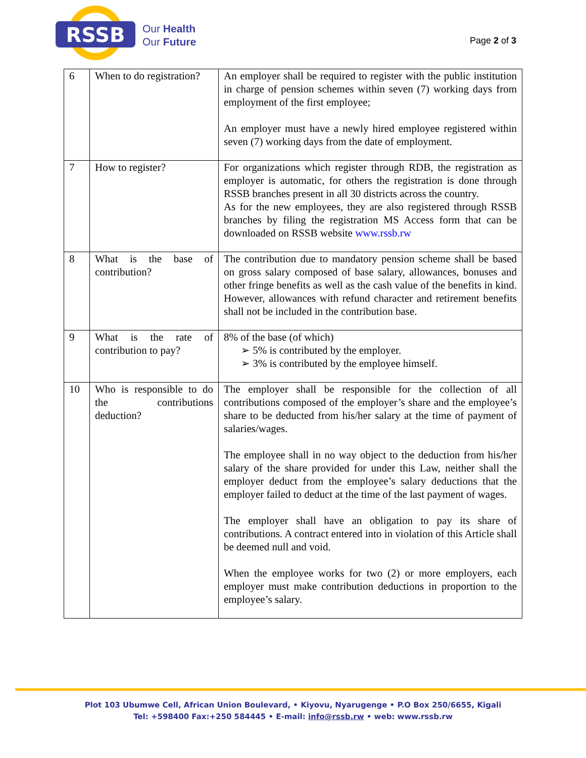RSSB
Our Health
Our Future
Page 2 of 3
| 6 | When to do registration? | An employer shall be required to register with the public institution in charge of pension schemes within seven (7) working days from employment of the first employee; An employer must have a newly hired employee registered within seven (7) working days from the date of employment. |
| 7 | How to register? | For organizations which register through RDB, the registration as employer is automatic, for others the registration is done through RSSB branches present in all 30 districts across the country. As for the new employees, they are also registered through RSSB branches by filing the registration MS Access form that can be downloaded on RSSB website www.rssb.rw |
| 8 | What is the base of contribution? | The contribution due to mandatory pension scheme shall be based on gross salary composed of base salary, allowances, bonuses and other fringe benefits as well as the cash value of the benefits in kind. However, allowances with refund character and retirement benefits shall not be included in the contribution base. |
| 9 | What is the rate of contribution to pay? | 8% of the base (of which) ➢ 5% is contributed by the employer. ➢ 3% is contributed by the employee himself. |
| 10 | Who is responsible to do the contributions deduction? | The employer shall be responsible for the collection of all contributions composed of the employer’s share and the employee’s share to be deducted from his/her salary at the time of payment of salaries/wages. The employee shall in no way object to the deduction from his/her salary of the share provided for under this Law, neither shall the employer deduct from the employee’s salary deductions that the employer failed to deduct at the time of the last payment of wages. The employer shall have an obligation to pay its share of contributions. A contract entered into in violation of this Article shall be deemed null and void. When the employee works for two (2) or more employers, each employer must make contribution deductions in proportion to the employee’s salary. |
Plot 103 Ubumwe Cell, African Union Boulevard, • Kiyovu, Nyarugenge • P.O Box 250/6655, Kigali
Tel: +598400 Fax:+250 584445 • E-mail: info@rssb.rw • web: www.rssb.rw